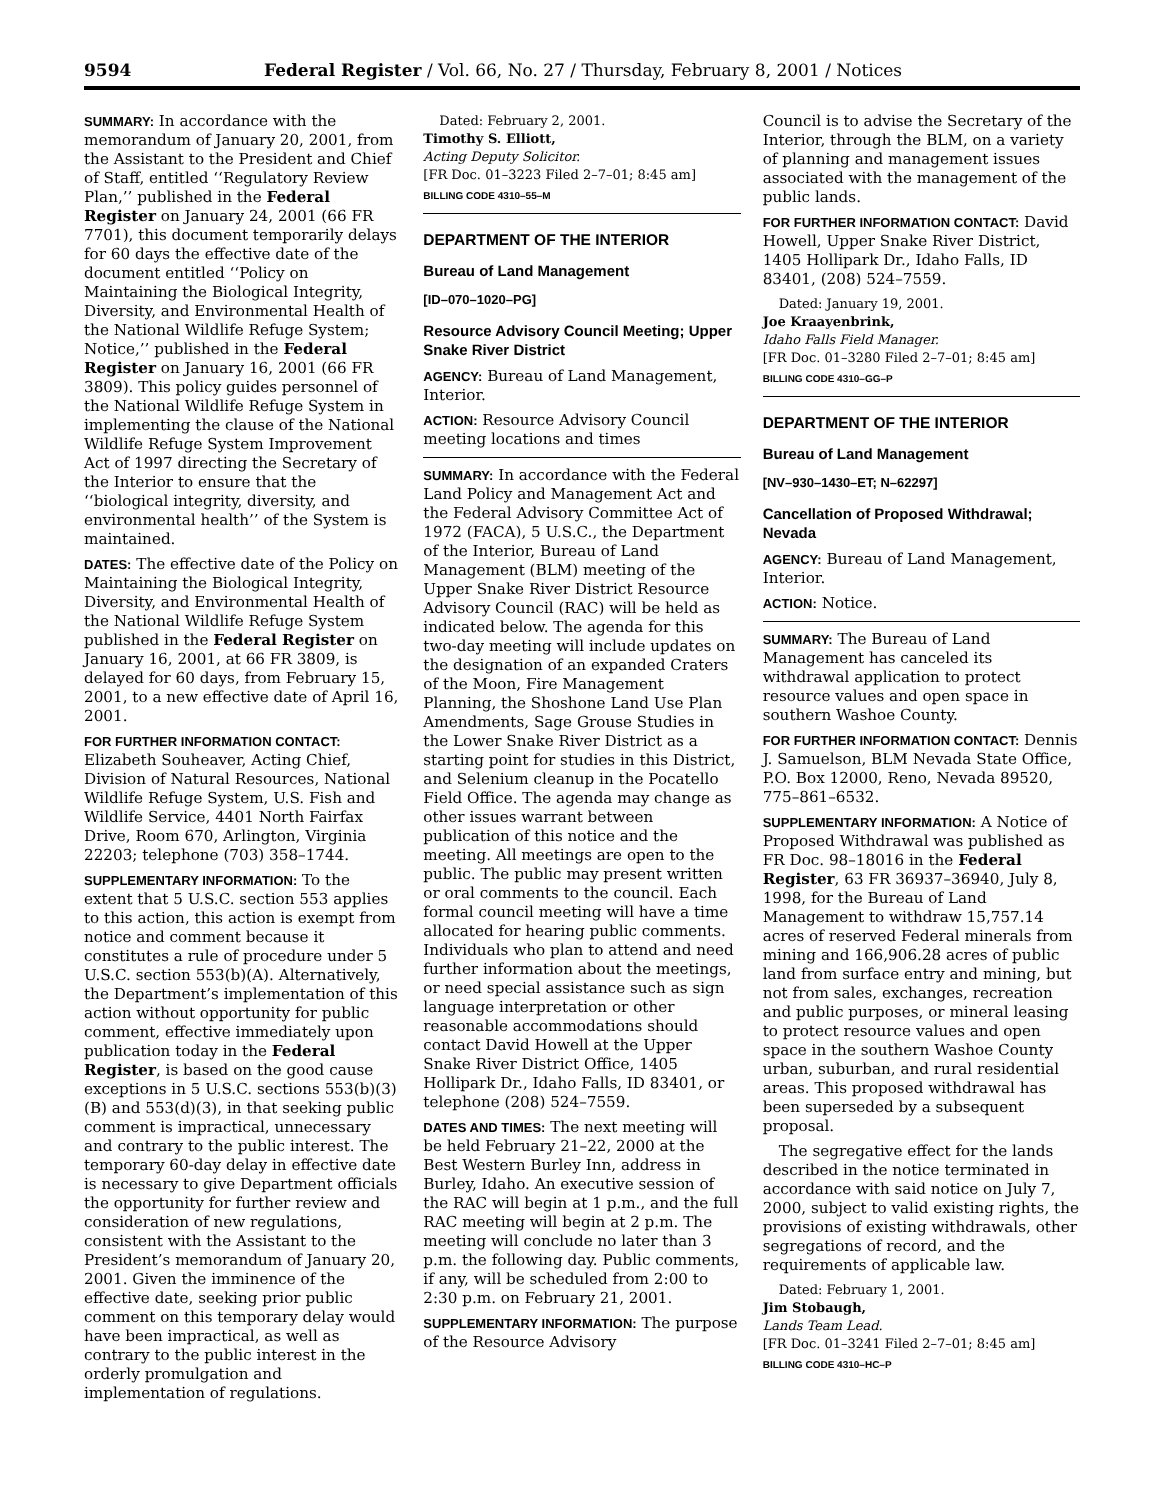9594 Federal Register / Vol. 66, No. 27 / Thursday, February 8, 2001 / Notices
SUMMARY: In accordance with the memorandum of January 20, 2001, from the Assistant to the President and Chief of Staff, entitled ‘‘Regulatory Review Plan,’’ published in the Federal Register on January 24, 2001 (66 FR 7701), this document temporarily delays for 60 days the effective date of the document entitled ‘‘Policy on Maintaining the Biological Integrity, Diversity, and Environmental Health of the National Wildlife Refuge System; Notice,’’ published in the Federal Register on January 16, 2001 (66 FR 3809). This policy guides personnel of the National Wildlife Refuge System in implementing the clause of the National Wildlife Refuge System Improvement Act of 1997 directing the Secretary of the Interior to ensure that the ‘‘biological integrity, diversity, and environmental health’’ of the System is maintained.
DATES: The effective date of the Policy on Maintaining the Biological Integrity, Diversity, and Environmental Health of the National Wildlife Refuge System published in the Federal Register on January 16, 2001, at 66 FR 3809, is delayed for 60 days, from February 15, 2001, to a new effective date of April 16, 2001.
FOR FURTHER INFORMATION CONTACT: Elizabeth Souheaver, Acting Chief, Division of Natural Resources, National Wildlife Refuge System, U.S. Fish and Wildlife Service, 4401 North Fairfax Drive, Room 670, Arlington, Virginia 22203; telephone (703) 358–1744.
SUPPLEMENTARY INFORMATION: To the extent that 5 U.S.C. section 553 applies to this action, this action is exempt from notice and comment because it constitutes a rule of procedure under 5 U.S.C. section 553(b)(A). Alternatively, the Department’s implementation of this action without opportunity for public comment, effective immediately upon publication today in the Federal Register, is based on the good cause exceptions in 5 U.S.C. sections 553(b)(3)(B) and 553(d)(3), in that seeking public comment is impractical, unnecessary and contrary to the public interest. The temporary 60-day delay in effective date is necessary to give Department officials the opportunity for further review and consideration of new regulations, consistent with the Assistant to the President’s memorandum of January 20, 2001. Given the imminence of the effective date, seeking prior public comment on this temporary delay would have been impractical, as well as contrary to the public interest in the orderly promulgation and implementation of regulations.
Dated: February 2, 2001.
Timothy S. Elliott,
Acting Deputy Solicitor.
[FR Doc. 01–3223 Filed 2–7–01; 8:45 am]
BILLING CODE 4310–55–M
DEPARTMENT OF THE INTERIOR
Bureau of Land Management
[ID–070–1020–PG]
Resource Advisory Council Meeting; Upper Snake River District
AGENCY: Bureau of Land Management, Interior.
ACTION: Resource Advisory Council meeting locations and times
SUMMARY: In accordance with the Federal Land Policy and Management Act and the Federal Advisory Committee Act of 1972 (FACA), 5 U.S.C., the Department of the Interior, Bureau of Land Management (BLM) meeting of the Upper Snake River District Resource Advisory Council (RAC) will be held as indicated below. The agenda for this two-day meeting will include updates on the designation of an expanded Craters of the Moon, Fire Management Planning, the Shoshone Land Use Plan Amendments, Sage Grouse Studies in the Lower Snake River District as a starting point for studies in this District, and Selenium cleanup in the Pocatello Field Office. The agenda may change as other issues warrant between publication of this notice and the meeting. All meetings are open to the public. The public may present written or oral comments to the council. Each formal council meeting will have a time allocated for hearing public comments. Individuals who plan to attend and need further information about the meetings, or need special assistance such as sign language interpretation or other reasonable accommodations should contact David Howell at the Upper Snake River District Office, 1405 Hollipark Dr., Idaho Falls, ID 83401, or telephone (208) 524–7559.
DATES AND TIMES: The next meeting will be held February 21–22, 2000 at the Best Western Burley Inn, address in Burley, Idaho. An executive session of the RAC will begin at 1 p.m., and the full RAC meeting will begin at 2 p.m. The meeting will conclude no later than 3 p.m. the following day. Public comments, if any, will be scheduled from 2:00 to 2:30 p.m. on February 21, 2001.
SUPPLEMENTARY INFORMATION: The purpose of the Resource Advisory
Council is to advise the Secretary of the Interior, through the BLM, on a variety of planning and management issues associated with the management of the public lands.
FOR FURTHER INFORMATION CONTACT: David Howell, Upper Snake River District, 1405 Hollipark Dr., Idaho Falls, ID 83401, (208) 524–7559.
Dated: January 19, 2001.
Joe Kraayenbrink,
Idaho Falls Field Manager.
[FR Doc. 01–3280 Filed 2–7–01; 8:45 am]
BILLING CODE 4310–GG–P
DEPARTMENT OF THE INTERIOR
Bureau of Land Management
[NV–930–1430–ET; N–62297]
Cancellation of Proposed Withdrawal; Nevada
AGENCY: Bureau of Land Management, Interior.
ACTION: Notice.
SUMMARY: The Bureau of Land Management has canceled its withdrawal application to protect resource values and open space in southern Washoe County.
FOR FURTHER INFORMATION CONTACT: Dennis J. Samuelson, BLM Nevada State Office, P.O. Box 12000, Reno, Nevada 89520, 775–861–6532.
SUPPLEMENTARY INFORMATION: A Notice of Proposed Withdrawal was published as FR Doc. 98–18016 in the Federal Register, 63 FR 36937–36940, July 8, 1998, for the Bureau of Land Management to withdraw 15,757.14 acres of reserved Federal minerals from mining and 166,906.28 acres of public land from surface entry and mining, but not from sales, exchanges, recreation and public purposes, or mineral leasing to protect resource values and open space in the southern Washoe County urban, suburban, and rural residential areas. This proposed withdrawal has been superseded by a subsequent proposal.
The segregative effect for the lands described in the notice terminated in accordance with said notice on July 7, 2000, subject to valid existing rights, the provisions of existing withdrawals, other segregations of record, and the requirements of applicable law.
Dated: February 1, 2001.
Jim Stobaugh,
Lands Team Lead.
[FR Doc. 01–3241 Filed 2–7–01; 8:45 am]
BILLING CODE 4310–HC–P